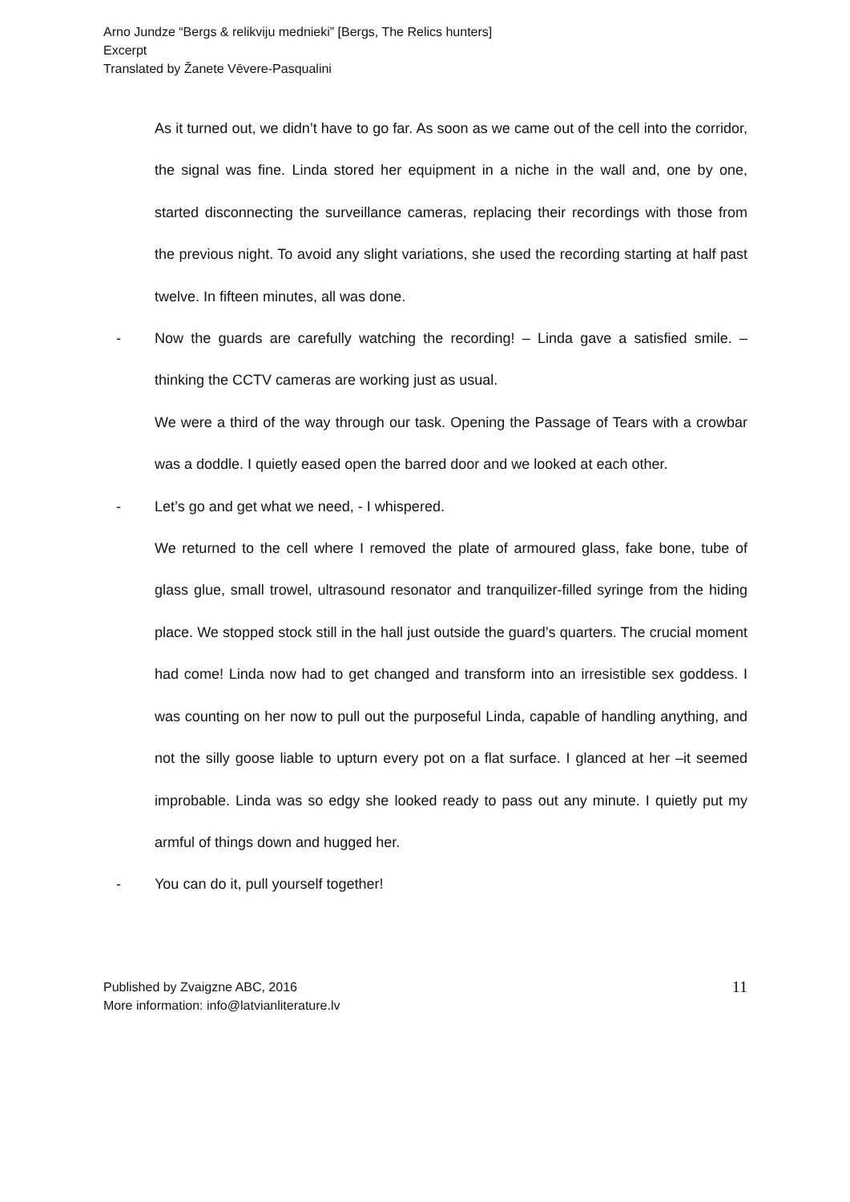Arno Jundze “Bergs & relikviju mednieki” [Bergs, The Relics hunters]
Excerpt
Translated by Žanete Vēvere-Pasqualini
As it turned out, we didn’t have to go far. As soon as we came out of the cell into the corridor, the signal was fine. Linda stored her equipment in a niche in the wall and, one by one, started disconnecting the surveillance cameras, replacing their recordings with those from the previous night. To avoid any slight variations, she used the recording starting at half past twelve. In fifteen minutes, all was done.
- Now the guards are carefully watching the recording! – Linda gave a satisfied smile. – thinking the CCTV cameras are working just as usual.
We were a third of the way through our task. Opening the Passage of Tears with a crowbar was a doddle. I quietly eased open the barred door and we looked at each other.
- Let’s go and get what we need, - I whispered.
We returned to the cell where I removed the plate of armoured glass, fake bone, tube of glass glue, small trowel, ultrasound resonator and tranquilizer-filled syringe from the hiding place. We stopped stock still in the hall just outside the guard’s quarters. The crucial moment had come! Linda now had to get changed and transform into an irresistible sex goddess. I was counting on her now to pull out the purposeful Linda, capable of handling anything, and not the silly goose liable to upturn every pot on a flat surface. I glanced at her –it seemed improbable. Linda was so edgy she looked ready to pass out any minute. I quietly put my armful of things down and hugged her.
- You can do it, pull yourself together!
Published by Zvaigzne ABC, 2016
More information: info@latvianliterature.lv
11